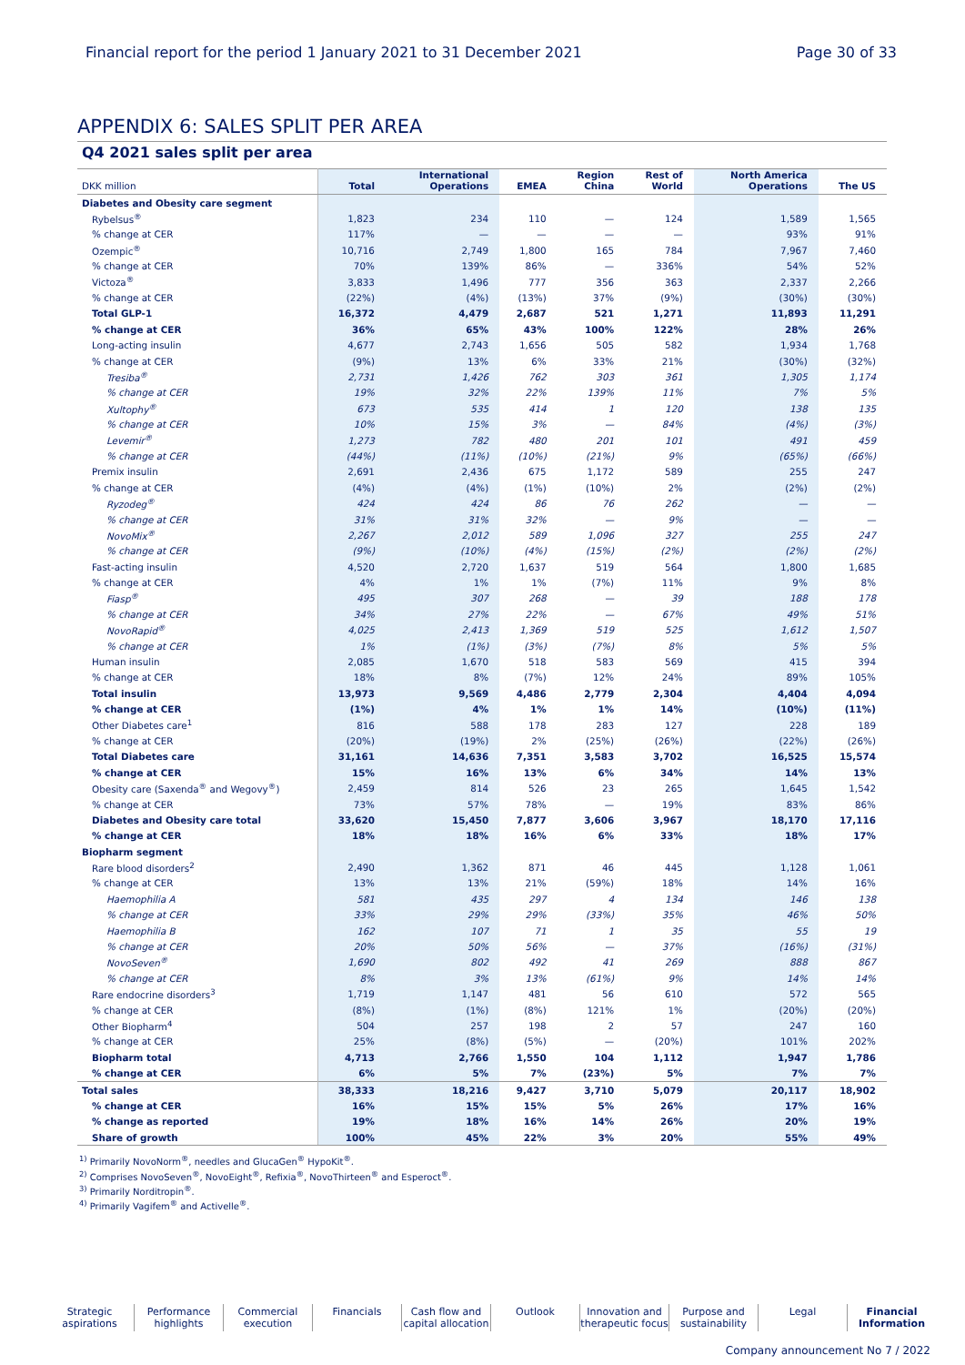Financial report for the period 1 January 2021 to 31 December 2021 Page 30 of 33
APPENDIX 6: SALES SPLIT PER AREA
Q4 2021 sales split per area
| DKK million | Total | International Operations | EMEA | Region China | Rest of World | North America Operations | The US |
| --- | --- | --- | --- | --- | --- | --- | --- |
| Diabetes and Obesity care segment | | | | | | | |
| Rybelsus<sup>®</sup> | 1,823 | 234 | 110 | — | 124 | 1,589 | 1,565 |
| % change at CER | 117% | — | — | — | — | 93% | 91% |
| Ozempic<sup>®</sup> | 10,716 | 2,749 | 1,800 | 165 | 784 | 7,967 | 7,460 |
| % change at CER | 70% | 139% | 86% | — | 336% | 54% | 52% |
| Victoza<sup>®</sup> | 3,833 | 1,496 | 777 | 356 | 363 | 2,337 | 2,266 |
| % change at CER | (22%) | (4%) | (13%) | 37% | (9%) | (30%) | (30%) |
| Total GLP-1 | 16,372 | 4,479 | 2,687 | 521 | 1,271 | 11,893 | 11,291 |
| % change at CER | 36% | 65% | 43% | 100% | 122% | 28% | 26% |
| Long-acting insulin | 4,677 | 2,743 | 1,656 | 505 | 582 | 1,934 | 1,768 |
| % change at CER | (9%) | 13% | 6% | 33% | 21% | (30%) | (32%) |
| Tresiba<sup>®</sup> | 2,731 | 1,426 | 762 | 303 | 361 | 1,305 | 1,174 |
| % change at CER | 19% | 32% | 22% | 139% | 11% | 7% | 5% |
| Xultophy<sup>®</sup> | 673 | 535 | 414 | 1 | 120 | 138 | 135 |
| % change at CER | 10% | 15% | 3% | — | 84% | (4%) | (3%) |
| Levemir<sup>®</sup> | 1,273 | 782 | 480 | 201 | 101 | 491 | 459 |
| % change at CER | (44%) | (11%) | (10%) | (21%) | 9% | (65%) | (66%) |
| Premix insulin | 2,691 | 2,436 | 675 | 1,172 | 589 | 255 | 247 |
| % change at CER | (4%) | (4%) | (1%) | (10%) | 2% | (2%) | (2%) |
| Ryzodeg<sup>®</sup> | 424 | 424 | 86 | 76 | 262 | — | — |
| % change at CER | 31% | 31% | 32% | — | 9% | — | — |
| NovoMix<sup>®</sup> | 2,267 | 2,012 | 589 | 1,096 | 327 | 255 | 247 |
| % change at CER | (9%) | (10%) | (4%) | (15%) | (2%) | (2%) | (2%) |
| Fast-acting insulin | 4,520 | 2,720 | 1,637 | 519 | 564 | 1,800 | 1,685 |
| % change at CER | 4% | 1% | 1% | (7%) | 11% | 9% | 8% |
| Fiasp<sup>®</sup> | 495 | 307 | 268 | — | 39 | 188 | 178 |
| % change at CER | 34% | 27% | 22% | — | 67% | 49% | 51% |
| NovoRapid<sup>®</sup> | 4,025 | 2,413 | 1,369 | 519 | 525 | 1,612 | 1,507 |
| % change at CER | 1% | (1%) | (3%) | (7%) | 8% | 5% | 5% |
| Human insulin | 2,085 | 1,670 | 518 | 583 | 569 | 415 | 394 |
| % change at CER | 18% | 8% | (7%) | 12% | 24% | 89% | 105% |
| Total insulin | 13,973 | 9,569 | 4,486 | 2,779 | 2,304 | 4,404 | 4,094 |
| % change at CER | (1%) | 4% | 1% | 1% | 14% | (10%) | (11%) |
| Other Diabetes care<sup>1</sup> | 816 | 588 | 178 | 283 | 127 | 228 | 189 |
| % change at CER | (20%) | (19%) | 2% | (25%) | (26%) | (22%) | (26%) |
| Total Diabetes care | 31,161 | 14,636 | 7,351 | 3,583 | 3,702 | 16,525 | 15,574 |
| % change at CER | 15% | 16% | 13% | 6% | 34% | 14% | 13% |
| Obesity care (Saxenda<sup>®</sup> and Wegovy<sup>®</sup>) | 2,459 | 814 | 526 | 23 | 265 | 1,645 | 1,542 |
| % change at CER | 73% | 57% | 78% | — | 19% | 83% | 86% |
| Diabetes and Obesity care total | 33,620 | 15,450 | 7,877 | 3,606 | 3,967 | 18,170 | 17,116 |
| % change at CER | 18% | 18% | 16% | 6% | 33% | 18% | 17% |
| Biopharm segment | | | | | | | |
| Rare blood disorders<sup>2</sup> | 2,490 | 1,362 | 871 | 46 | 445 | 1,128 | 1,061 |
| % change at CER | 13% | 13% | 21% | (59%) | 18% | 14% | 16% |
| Haemophilia A | 581 | 435 | 297 | 4 | 134 | 146 | 138 |
| % change at CER | 33% | 29% | 29% | (33%) | 35% | 46% | 50% |
| Haemophilia B | 162 | 107 | 71 | 1 | 35 | 55 | 19 |
| % change at CER | 20% | 50% | 56% | — | 37% | (16%) | (31%) |
| NovoSeven<sup>®</sup> | 1,690 | 802 | 492 | 41 | 269 | 888 | 867 |
| % change at CER | 8% | 3% | 13% | (61%) | 9% | 14% | 14% |
| Rare endocrine disorders<sup>3</sup> | 1,719 | 1,147 | 481 | 56 | 610 | 572 | 565 |
| % change at CER | (8%) | (1%) | (8%) | 121% | 1% | (20%) | (20%) |
| Other Biopharm<sup>4</sup> | 504 | 257 | 198 | 2 | 57 | 247 | 160 |
| % change at CER | 25% | (8%) | (5%) | — | (20%) | 101% | 202% |
| Biopharm total | 4,713 | 2,766 | 1,550 | 104 | 1,112 | 1,947 | 1,786 |
| % change at CER | 6% | 5% | 7% | (23%) | 5% | 7% | 7% |
| Total sales | 38,333 | 18,216 | 9,427 | 3,710 | 5,079 | 20,117 | 18,902 |
| % change at CER | 16% | 15% | 15% | 5% | 26% | 17% | 16% |
| % change as reported | 19% | 18% | 16% | 14% | 26% | 20% | 19% |
| Share of growth | 100% | 45% | 22% | 3% | 20% | 55% | 49% |
<sup>1)</sup> Primarily NovoNorm<sup>®</sup>, needles and GlucaGen<sup>®</sup> HypoKit<sup>®</sup>.
<sup>2)</sup> Comprises NovoSeven<sup>®</sup>, NovoEight<sup>®</sup>, Refixia<sup>®</sup>, NovoThirteen<sup>®</sup> and Esperoct<sup>®</sup>.
<sup>3)</sup> Primarily Norditropin<sup>®</sup>.
<sup>4)</sup> Primarily Vagifem<sup>®</sup> and Activelle<sup>®</sup>.
Strategic aspirations
Performance highlights
Commercial execution
Financials Cash flow and capital allocation
Outlook Innovation and therapeutic focus
Purpose and sustainability
Legal Financial Information
Company announcement No 7 / 2022